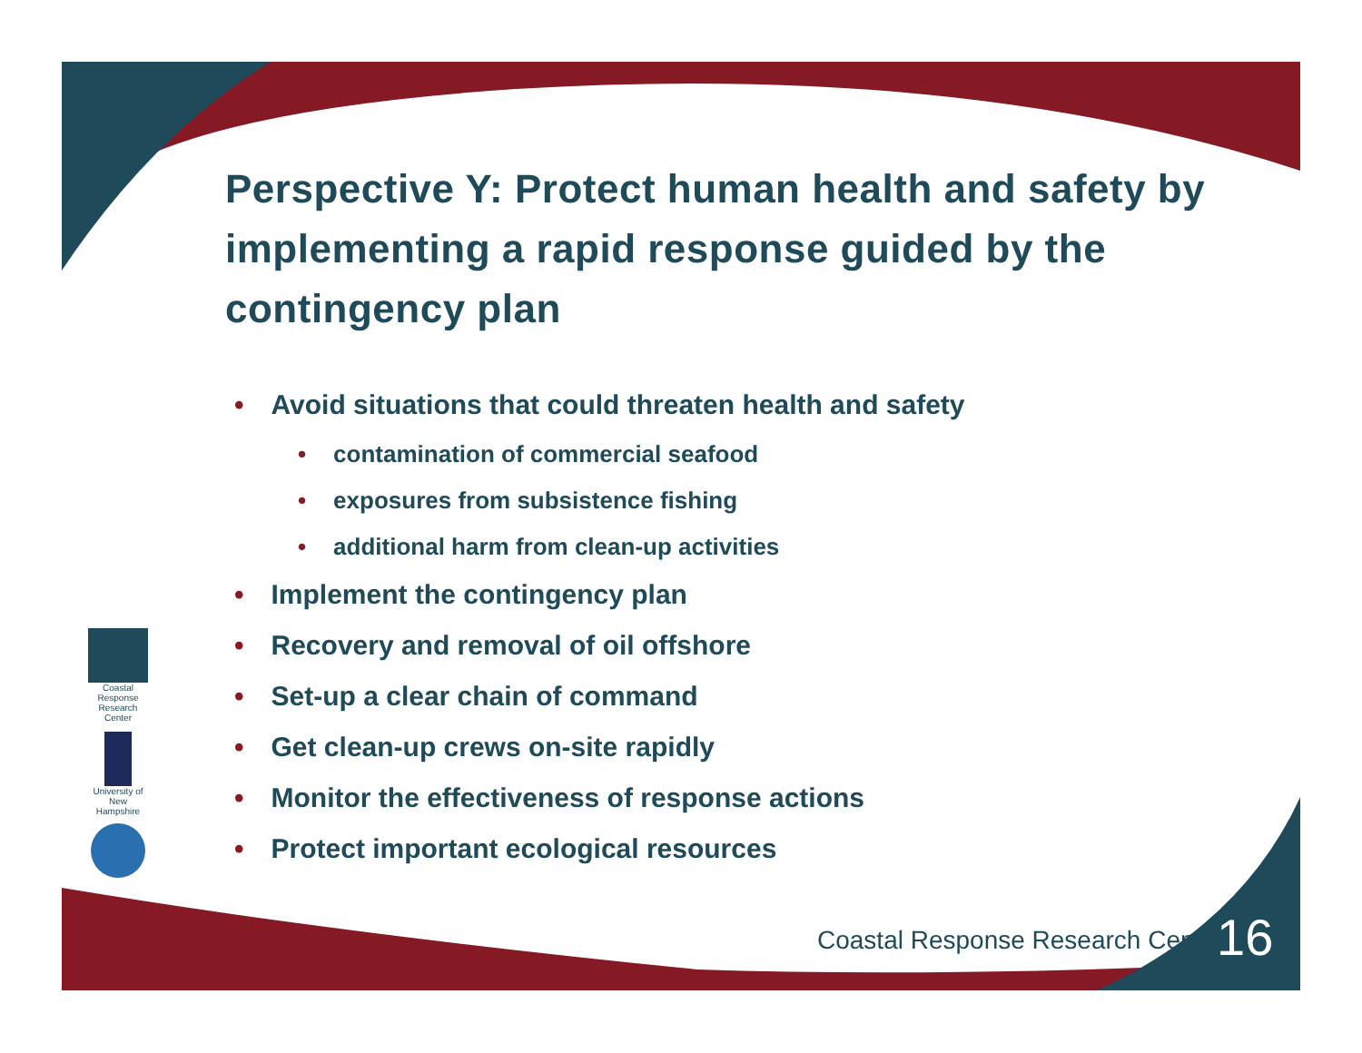Perspective Y: Protect human health and safety by implementing a rapid response guided by the contingency plan
• Avoid situations that could threaten health and safety
• contamination of commercial seafood
• exposures from subsistence fishing
• additional harm from clean-up activities
• Implement the contingency plan
• Recovery and removal of oil offshore
• Set-up a clear chain of command
• Get clean-up crews on-site rapidly
• Monitor the effectiveness of response actions
• Protect important ecological resources
Coastal Response Research Center
University of New Hampshire
Coastal Response Research Center
16